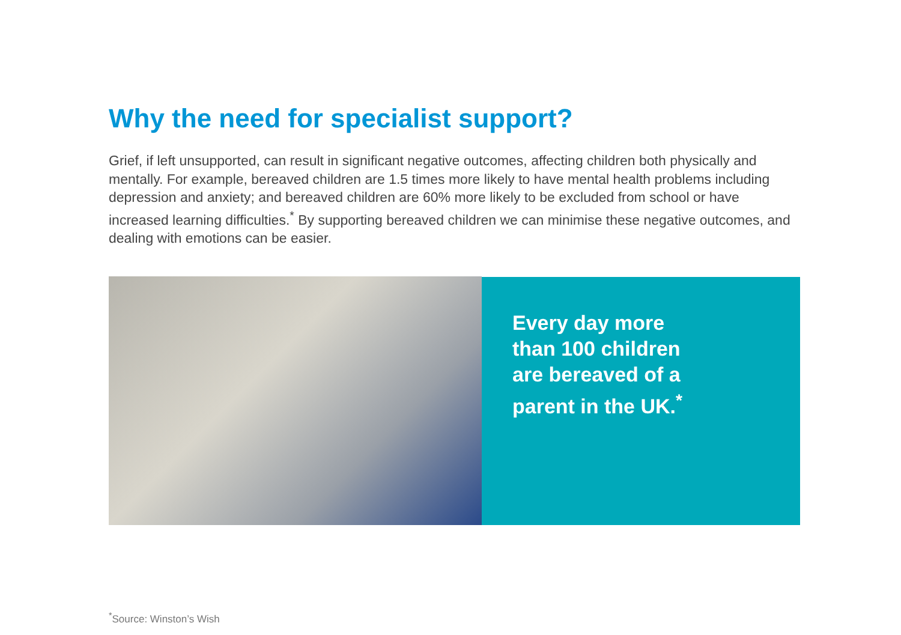Why the need for specialist support?
Grief, if left unsupported, can result in significant negative outcomes, affecting children both physically and mentally. For example, bereaved children are 1.5 times more likely to have mental health problems including depression and anxiety; and bereaved children are 60% more likely to be excluded from school or have increased learning difficulties.<sup>*</sup> By supporting bereaved children we can minimise these negative outcomes, and dealing with emotions can be easier.
Every day more than 100 children are bereaved of a parent in the UK.<sup>*</sup>
<sup>*</sup> Source: Winston’s Wish